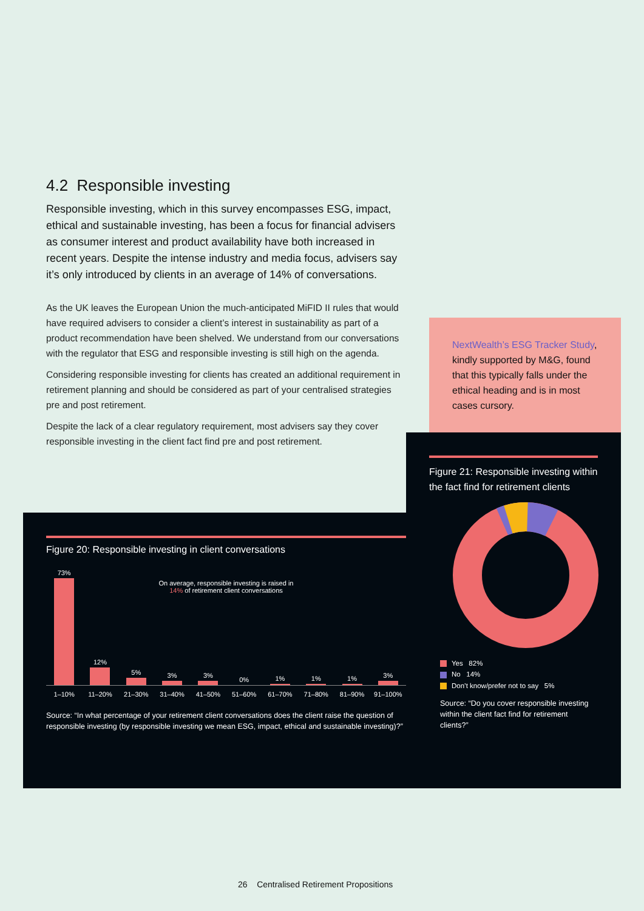4.2 Responsible investing
Responsible investing, which in this survey encompasses ESG, impact, ethical and sustainable investing, has been a focus for financial advisers as consumer interest and product availability have both increased in recent years. Despite the intense industry and media focus, advisers say it’s only introduced by clients in an average of 14% of conversations.
As the UK leaves the European Union the much-anticipated MiFID II rules that would have required advisers to consider a client’s interest in sustainability as part of a product recommendation have been shelved. We understand from our conversations with the regulator that ESG and responsible investing is still high on the agenda.
Considering responsible investing for clients has created an additional requirement in retirement planning and should be considered as part of your centralised strategies pre and post retirement.
Despite the lack of a clear regulatory requirement, most advisers say they cover responsible investing in the client fact find pre and post retirement.
NextWealth’s ESG Tracker Study, kindly supported by M&G, found that this typically falls under the ethical heading and is in most cases cursory.
Figure 20: Responsible investing in client conversations
On average, responsible investing is raised in
14% of retirement client conversations
73%
12%
5%
3%
3%
0%
1%
1%
1%
3%
1–10% 11–20% 21–30% 31–40% 41–50% 51–60% 61–70% 71–80% 81–90% 91–100%
Source: “In what percentage of your retirement client conversations does the client raise the question of responsible investing (by responsible investing we mean ESG, impact, ethical and sustainable investing)?”
Figure 21: Responsible investing within the fact find for retirement clients
Yes 82%
No 14%
Don’t know/prefer not to say 5%
Source: “Do you cover responsible investing within the client fact find for retirement clients?”
26 Centralised Retirement Propositions